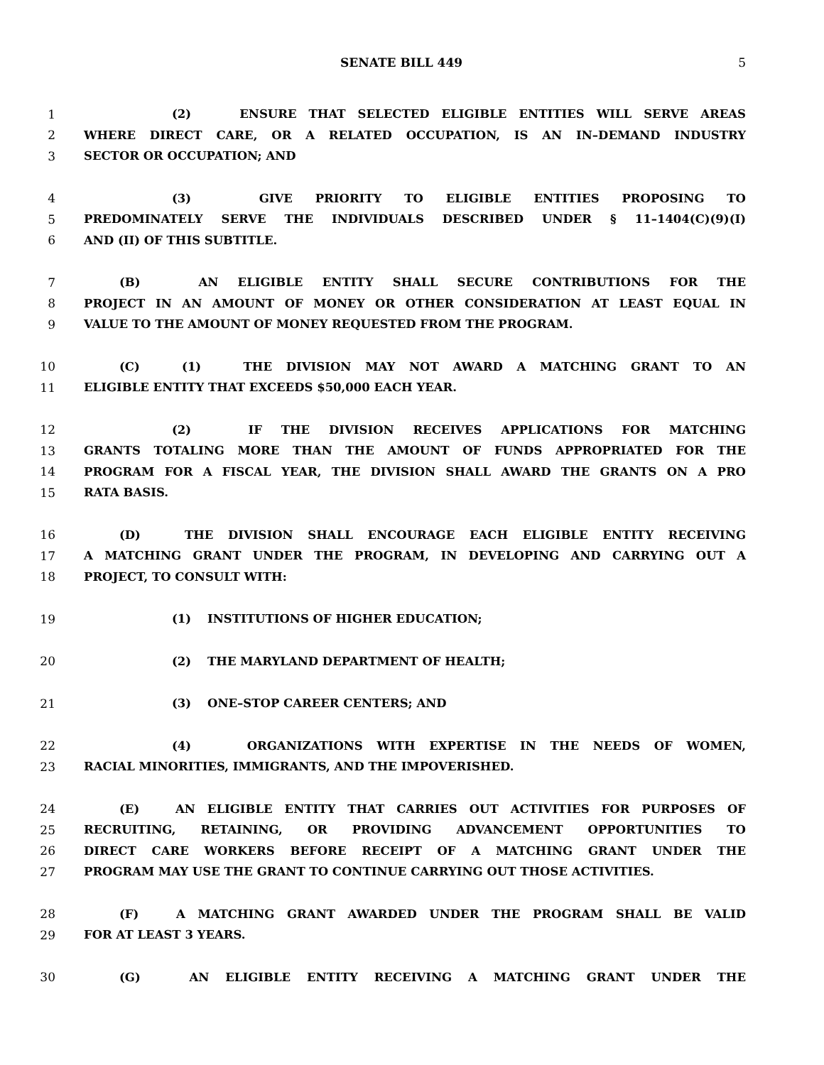SENATE BILL 449 5
1 (2) ENSURE THAT SELECTED ELIGIBLE ENTITIES WILL SERVE AREAS
2 WHERE DIRECT CARE, OR A RELATED OCCUPATION, IS AN IN–DEMAND INDUSTRY
3 SECTOR OR OCCUPATION; AND
4 (3) GIVE PRIORITY TO ELIGIBLE ENTITIES PROPOSING TO
5 PREDOMINATELY SERVE THE INDIVIDUALS DESCRIBED UNDER § 11–1404(C)(9)(I)
6 AND (II) OF THIS SUBTITLE.
7 (B) AN ELIGIBLE ENTITY SHALL SECURE CONTRIBUTIONS FOR THE
8 PROJECT IN AN AMOUNT OF MONEY OR OTHER CONSIDERATION AT LEAST EQUAL IN
9 VALUE TO THE AMOUNT OF MONEY REQUESTED FROM THE PROGRAM.
10 (C) (1) THE DIVISION MAY NOT AWARD A MATCHING GRANT TO AN
11 ELIGIBLE ENTITY THAT EXCEEDS $50,000 EACH YEAR.
12 (2) IF THE DIVISION RECEIVES APPLICATIONS FOR MATCHING
13 GRANTS TOTALING MORE THAN THE AMOUNT OF FUNDS APPROPRIATED FOR THE
14 PROGRAM FOR A FISCAL YEAR, THE DIVISION SHALL AWARD THE GRANTS ON A PRO
15 RATA BASIS.
16 (D) THE DIVISION SHALL ENCOURAGE EACH ELIGIBLE ENTITY RECEIVING
17 A MATCHING GRANT UNDER THE PROGRAM, IN DEVELOPING AND CARRYING OUT A
18 PROJECT, TO CONSULT WITH:
19 (1) INSTITUTIONS OF HIGHER EDUCATION;
20 (2) THE MARYLAND DEPARTMENT OF HEALTH;
21 (3) ONE–STOP CAREER CENTERS; AND
22 (4) ORGANIZATIONS WITH EXPERTISE IN THE NEEDS OF WOMEN,
23 RACIAL MINORITIES, IMMIGRANTS, AND THE IMPOVERISHED.
24 (E) AN ELIGIBLE ENTITY THAT CARRIES OUT ACTIVITIES FOR PURPOSES OF
25 RECRUITING, RETAINING, OR PROVIDING ADVANCEMENT OPPORTUNITIES TO
26 DIRECT CARE WORKERS BEFORE RECEIPT OF A MATCHING GRANT UNDER THE
27 PROGRAM MAY USE THE GRANT TO CONTINUE CARRYING OUT THOSE ACTIVITIES.
28 (F) A MATCHING GRANT AWARDED UNDER THE PROGRAM SHALL BE VALID
29 FOR AT LEAST 3 YEARS.
30 (G) AN ELIGIBLE ENTITY RECEIVING A MATCHING GRANT UNDER THE